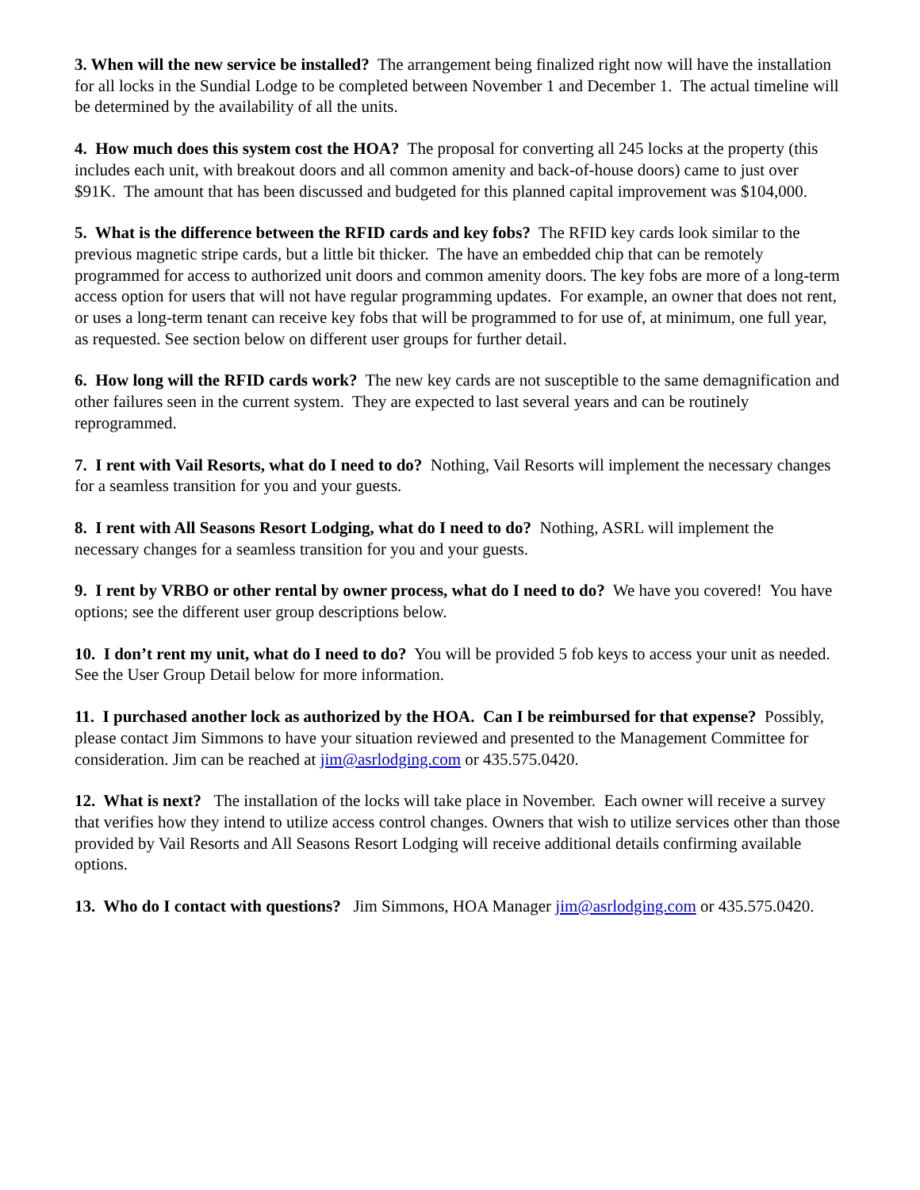3. When will the new service be installed? The arrangement being finalized right now will have the installation for all locks in the Sundial Lodge to be completed between November 1 and December 1. The actual timeline will be determined by the availability of all the units.
4. How much does this system cost the HOA? The proposal for converting all 245 locks at the property (this includes each unit, with breakout doors and all common amenity and back-of-house doors) came to just over $91K. The amount that has been discussed and budgeted for this planned capital improvement was $104,000.
5. What is the difference between the RFID cards and key fobs? The RFID key cards look similar to the previous magnetic stripe cards, but a little bit thicker. The have an embedded chip that can be remotely programmed for access to authorized unit doors and common amenity doors. The key fobs are more of a long-term access option for users that will not have regular programming updates. For example, an owner that does not rent, or uses a long-term tenant can receive key fobs that will be programmed to for use of, at minimum, one full year, as requested. See section below on different user groups for further detail.
6. How long will the RFID cards work? The new key cards are not susceptible to the same demagnification and other failures seen in the current system. They are expected to last several years and can be routinely reprogrammed.
7. I rent with Vail Resorts, what do I need to do? Nothing, Vail Resorts will implement the necessary changes for a seamless transition for you and your guests.
8. I rent with All Seasons Resort Lodging, what do I need to do? Nothing, ASRL will implement the necessary changes for a seamless transition for you and your guests.
9. I rent by VRBO or other rental by owner process, what do I need to do? We have you covered! You have options; see the different user group descriptions below.
10. I don’t rent my unit, what do I need to do? You will be provided 5 fob keys to access your unit as needed. See the User Group Detail below for more information.
11. I purchased another lock as authorized by the HOA. Can I be reimbursed for that expense? Possibly, please contact Jim Simmons to have your situation reviewed and presented to the Management Committee for consideration. Jim can be reached at jim@asrlodging.com or 435.575.0420.
12. What is next? The installation of the locks will take place in November. Each owner will receive a survey that verifies how they intend to utilize access control changes. Owners that wish to utilize services other than those provided by Vail Resorts and All Seasons Resort Lodging will receive additional details confirming available options.
13. Who do I contact with questions? Jim Simmons, HOA Manager jim@asrlodging.com or 435.575.0420.